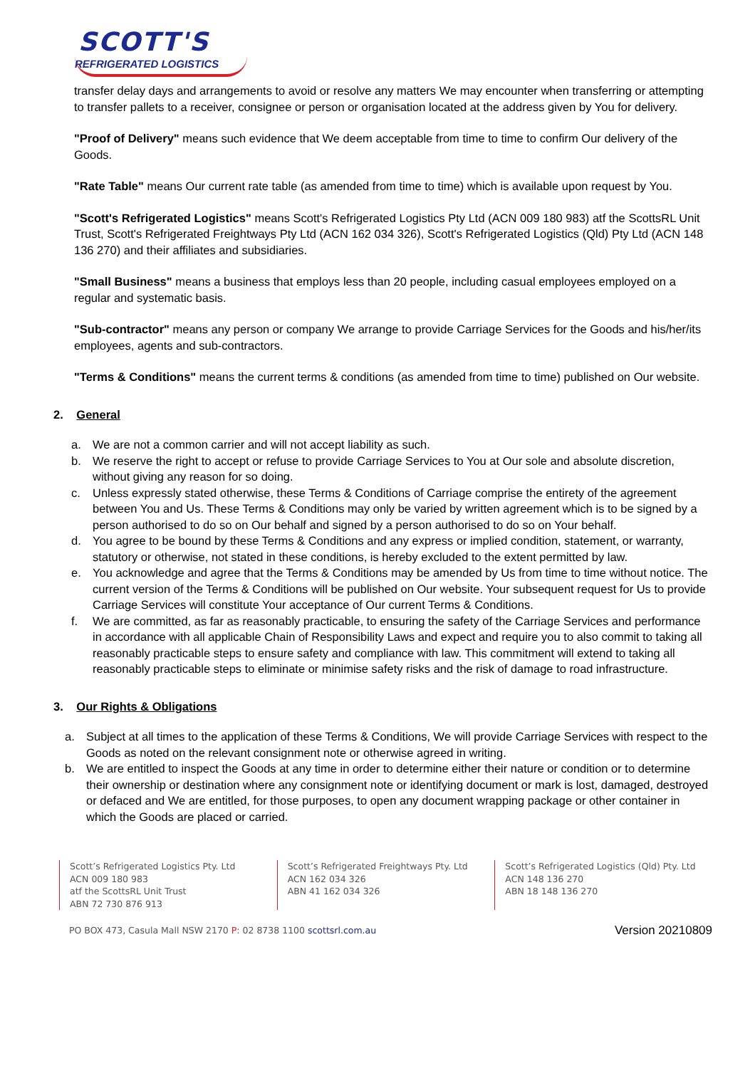SCOTT'S
REFRIGERATED LOGISTICS
transfer delay days and arrangements to avoid or resolve any matters We may encounter when transferring or attempting to transfer pallets to a receiver, consignee or person or organisation located at the address given by You for delivery.
"Proof of Delivery" means such evidence that We deem acceptable from time to time to confirm Our delivery of the Goods.
"Rate Table" means Our current rate table (as amended from time to time) which is available upon request by You.
"Scott's Refrigerated Logistics" means Scott's Refrigerated Logistics Pty Ltd (ACN 009 180 983) atf the ScottsRL Unit Trust, Scott's Refrigerated Freightways Pty Ltd (ACN 162 034 326), Scott's Refrigerated Logistics (Qld) Pty Ltd (ACN 148 136 270) and their affiliates and subsidiaries.
"Small Business" means a business that employs less than 20 people, including casual employees employed on a regular and systematic basis.
"Sub-contractor" means any person or company We arrange to provide Carriage Services for the Goods and his/her/its employees, agents and sub-contractors.
"Terms & Conditions" means the current terms & conditions (as amended from time to time) published on Our website.
2. General
a. We are not a common carrier and will not accept liability as such.
b. We reserve the right to accept or refuse to provide Carriage Services to You at Our sole and absolute discretion, without giving any reason for so doing.
c. Unless expressly stated otherwise, these Terms & Conditions of Carriage comprise the entirety of the agreement between You and Us. These Terms & Conditions may only be varied by written agreement which is to be signed by a person authorised to do so on Our behalf and signed by a person authorised to do so on Your behalf.
d. You agree to be bound by these Terms & Conditions and any express or implied condition, statement, or warranty, statutory or otherwise, not stated in these conditions, is hereby excluded to the extent permitted by law.
e. You acknowledge and agree that the Terms & Conditions may be amended by Us from time to time without notice. The current version of the Terms & Conditions will be published on Our website. Your subsequent request for Us to provide Carriage Services will constitute Your acceptance of Our current Terms & Conditions.
f. We are committed, as far as reasonably practicable, to ensuring the safety of the Carriage Services and performance in accordance with all applicable Chain of Responsibility Laws and expect and require you to also commit to taking all reasonably practicable steps to ensure safety and compliance with law. This commitment will extend to taking all reasonably practicable steps to eliminate or minimise safety risks and the risk of damage to road infrastructure.
3. Our Rights & Obligations
a. Subject at all times to the application of these Terms & Conditions, We will provide Carriage Services with respect to the Goods as noted on the relevant consignment note or otherwise agreed in writing.
b. We are entitled to inspect the Goods at any time in order to determine either their nature or condition or to determine their ownership or destination where any consignment note or identifying document or mark is lost, damaged, destroyed or defaced and We are entitled, for those purposes, to open any document wrapping package or other container in which the Goods are placed or carried.
Scott’s Refrigerated Logistics Pty. Ltd
ACN 009 180 983
atf the ScottsRL Unit Trust
ABN 72 730 876 913
Scott’s Refrigerated Freightways Pty. Ltd
ACN 162 034 326
ABN 41 162 034 326
Scott’s Refrigerated Logistics (Qld) Pty. Ltd
ACN 148 136 270
ABN 18 148 136 270
PO BOX 473, Casula Mall NSW 2170 P: 02 8738 1100 scottsrl.com.au Version 20210809